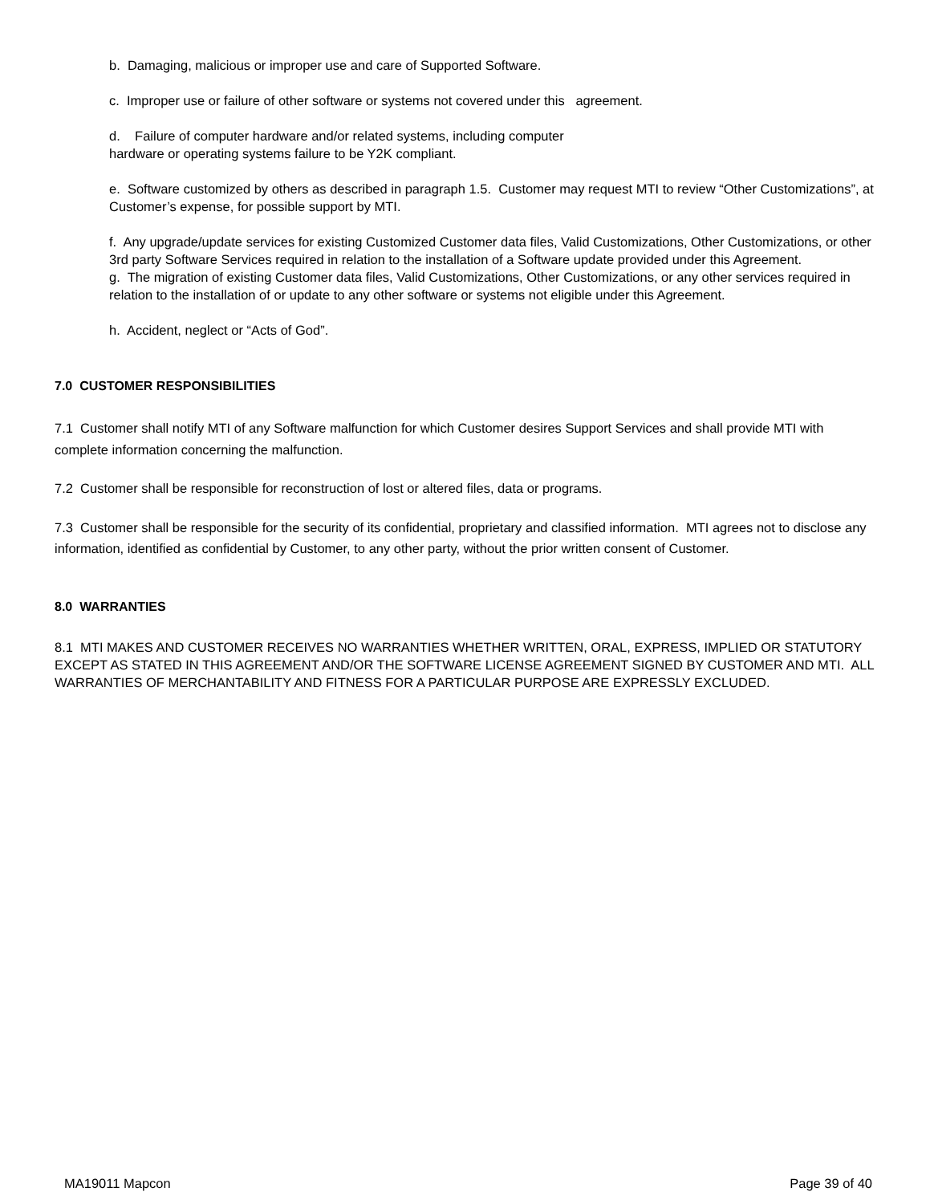b. Damaging, malicious or improper use and care of Supported Software.
c. Improper use or failure of other software or systems not covered under this agreement.
d. Failure of computer hardware and/or related systems, including computer
hardware or operating systems failure to be Y2K compliant.
e. Software customized by others as described in paragraph 1.5. Customer may request MTI to review “Other Customizations”, at Customer’s expense, for possible support by MTI.
f. Any upgrade/update services for existing Customized Customer data files, Valid Customizations, Other Customizations, or other 3rd party Software Services required in relation to the installation of a Software update provided under this Agreement.
g. The migration of existing Customer data files, Valid Customizations, Other Customizations, or any other services required in relation to the installation of or update to any other software or systems not eligible under this Agreement.
h. Accident, neglect or “Acts of God”.
7.0 CUSTOMER RESPONSIBILITIES
7.1 Customer shall notify MTI of any Software malfunction for which Customer desires Support Services and shall provide MTI with complete information concerning the malfunction.
7.2 Customer shall be responsible for reconstruction of lost or altered files, data or programs.
7.3 Customer shall be responsible for the security of its confidential, proprietary and classified information. MTI agrees not to disclose any information, identified as confidential by Customer, to any other party, without the prior written consent of Customer.
8.0 WARRANTIES
8.1 MTI MAKES AND CUSTOMER RECEIVES NO WARRANTIES WHETHER WRITTEN, ORAL, EXPRESS, IMPLIED OR STATUTORY EXCEPT AS STATED IN THIS AGREEMENT AND/OR THE SOFTWARE LICENSE AGREEMENT SIGNED BY CUSTOMER AND MTI. ALL WARRANTIES OF MERCHANTABILITY AND FITNESS FOR A PARTICULAR PURPOSE ARE EXPRESSLY EXCLUDED.
MA19011 Mapcon Page 39 of 40